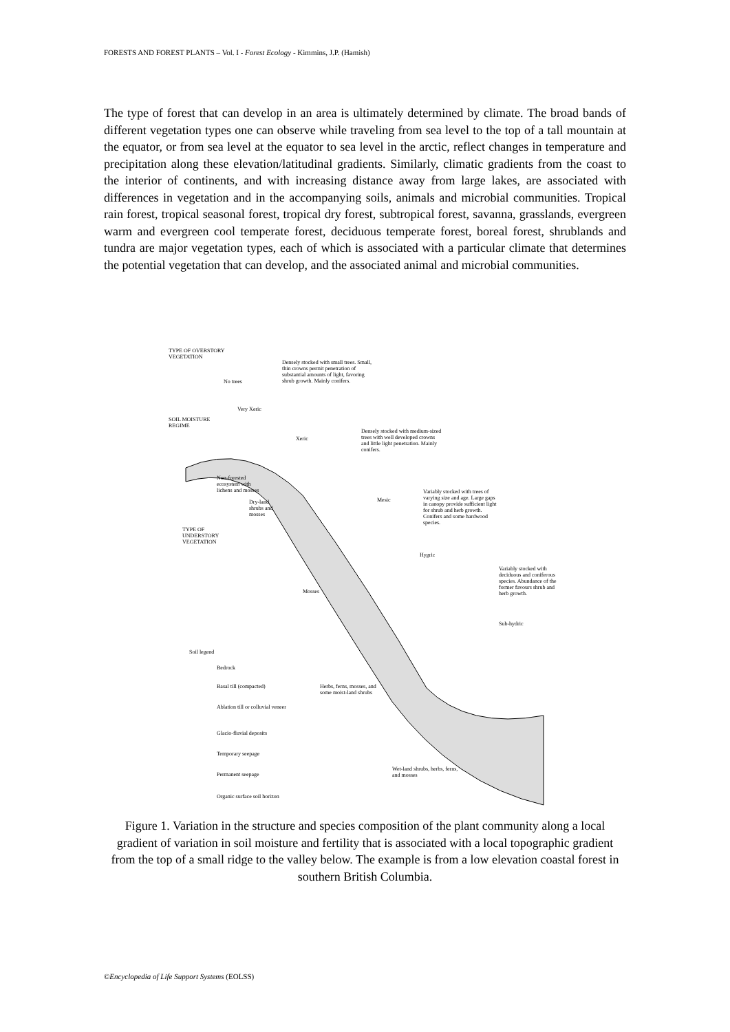FORESTS AND FOREST PLANTS – Vol. I - Forest Ecology - Kimmins, J.P. (Hamish)
The type of forest that can develop in an area is ultimately determined by climate. The broad bands of different vegetation types one can observe while traveling from sea level to the top of a tall mountain at the equator, or from sea level at the equator to sea level in the arctic, reflect changes in temperature and precipitation along these elevation/latitudinal gradients. Similarly, climatic gradients from the coast to the interior of continents, and with increasing distance away from large lakes, are associated with differences in vegetation and in the accompanying soils, animals and microbial communities. Tropical rain forest, tropical seasonal forest, tropical dry forest, subtropical forest, savanna, grasslands, evergreen warm and evergreen cool temperate forest, deciduous temperate forest, boreal forest, shrublands and tundra are major vegetation types, each of which is associated with a particular climate that determines the potential vegetation that can develop, and the associated animal and microbial communities.
TYPE OF OVERSTORY
VEGETATION
Densely stocked with small trees. Small, thin crowns permit penetration of substantial amounts of light, favoring shrub growth. Mainly conifers.
No trees
SOIL MOISTURE
REGIME
Very Xeric
Xeric
Densely stocked with medium-sized trees with well developed crowns and little light penetration. Mainly conifers.
Non-forested ecosystem with lichens and mosses
Dry-land shrubs and mosses
Mesic
Variably stocked with trees of varying size and age. Large gaps in canopy provide sufficient light for shrub and herb growth. Conifers and some hardwood species.
TYPE OF
UNDERSTORY
VEGETATION
Hygric
Variably stocked with deciduous and coniferous species. Abundance of the former favours shrub and herb growth.
Mosses
Sub-hydric
Soil legend
Bedrock
Basal till (compacted)
Herbs, ferns, mosses, and some moist-land shrubs
Ablation till or colluvial veneer
Glacio-fluvial deposits
Temporary seepage
Wet-land shrubs, herbs, ferns, and mosses
Permanent seepage
Organic surface soil horizon
Figure 1. Variation in the structure and species composition of the plant community along a local gradient of variation in soil moisture and fertility that is associated with a local topographic gradient from the top of a small ridge to the valley below. The example is from a low elevation coastal forest in southern British Columbia.
©Encyclopedia of Life Support Systems (EOLSS)